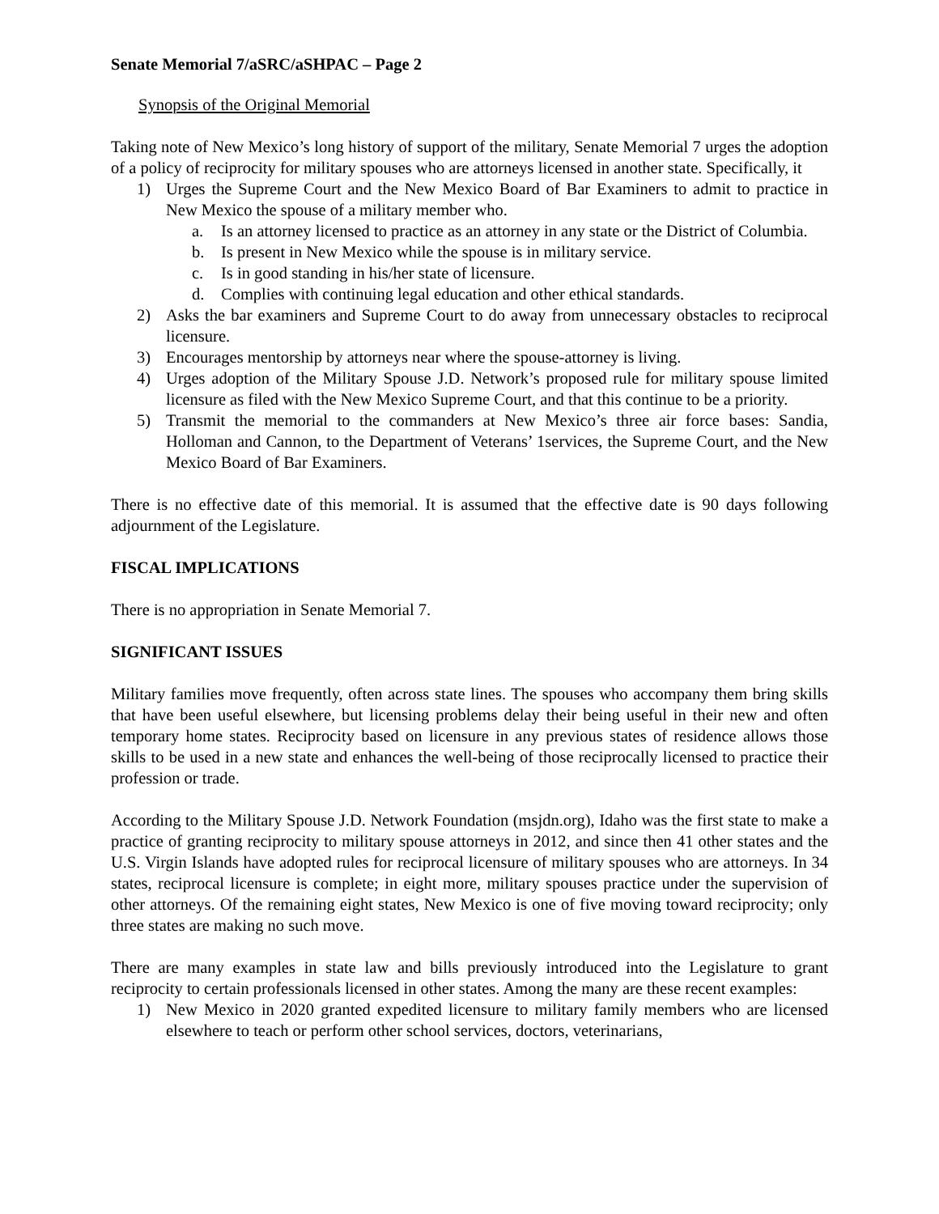Senate Memorial 7/aSRC/aSHPAC – Page 2
Synopsis of the Original Memorial
Taking note of New Mexico’s long history of support of the military, Senate Memorial 7 urges the adoption of a policy of reciprocity for military spouses who are attorneys licensed in another state. Specifically, it
1) Urges the Supreme Court and the New Mexico Board of Bar Examiners to admit to practice in New Mexico the spouse of a military member who.
a. Is an attorney licensed to practice as an attorney in any state or the District of Columbia.
b. Is present in New Mexico while the spouse is in military service.
c. Is in good standing in his/her state of licensure.
d. Complies with continuing legal education and other ethical standards.
2) Asks the bar examiners and Supreme Court to do away from unnecessary obstacles to reciprocal licensure.
3) Encourages mentorship by attorneys near where the spouse-attorney is living.
4) Urges adoption of the Military Spouse J.D. Network’s proposed rule for military spouse limited licensure as filed with the New Mexico Supreme Court, and that this continue to be a priority.
5) Transmit the memorial to the commanders at New Mexico’s three air force bases: Sandia, Holloman and Cannon, to the Department of Veterans’ 1services, the Supreme Court, and the New Mexico Board of Bar Examiners.
There is no effective date of this memorial. It is assumed that the effective date is 90 days following adjournment of the Legislature.
FISCAL IMPLICATIONS
There is no appropriation in Senate Memorial 7.
SIGNIFICANT ISSUES
Military families move frequently, often across state lines. The spouses who accompany them bring skills that have been useful elsewhere, but licensing problems delay their being useful in their new and often temporary home states. Reciprocity based on licensure in any previous states of residence allows those skills to be used in a new state and enhances the well-being of those reciprocally licensed to practice their profession or trade.
According to the Military Spouse J.D. Network Foundation (msjdn.org), Idaho was the first state to make a practice of granting reciprocity to military spouse attorneys in 2012, and since then 41 other states and the U.S. Virgin Islands have adopted rules for reciprocal licensure of military spouses who are attorneys. In 34 states, reciprocal licensure is complete; in eight more, military spouses practice under the supervision of other attorneys. Of the remaining eight states, New Mexico is one of five moving toward reciprocity; only three states are making no such move.
There are many examples in state law and bills previously introduced into the Legislature to grant reciprocity to certain professionals licensed in other states. Among the many are these recent examples:
1) New Mexico in 2020 granted expedited licensure to military family members who are licensed elsewhere to teach or perform other school services, doctors, veterinarians,